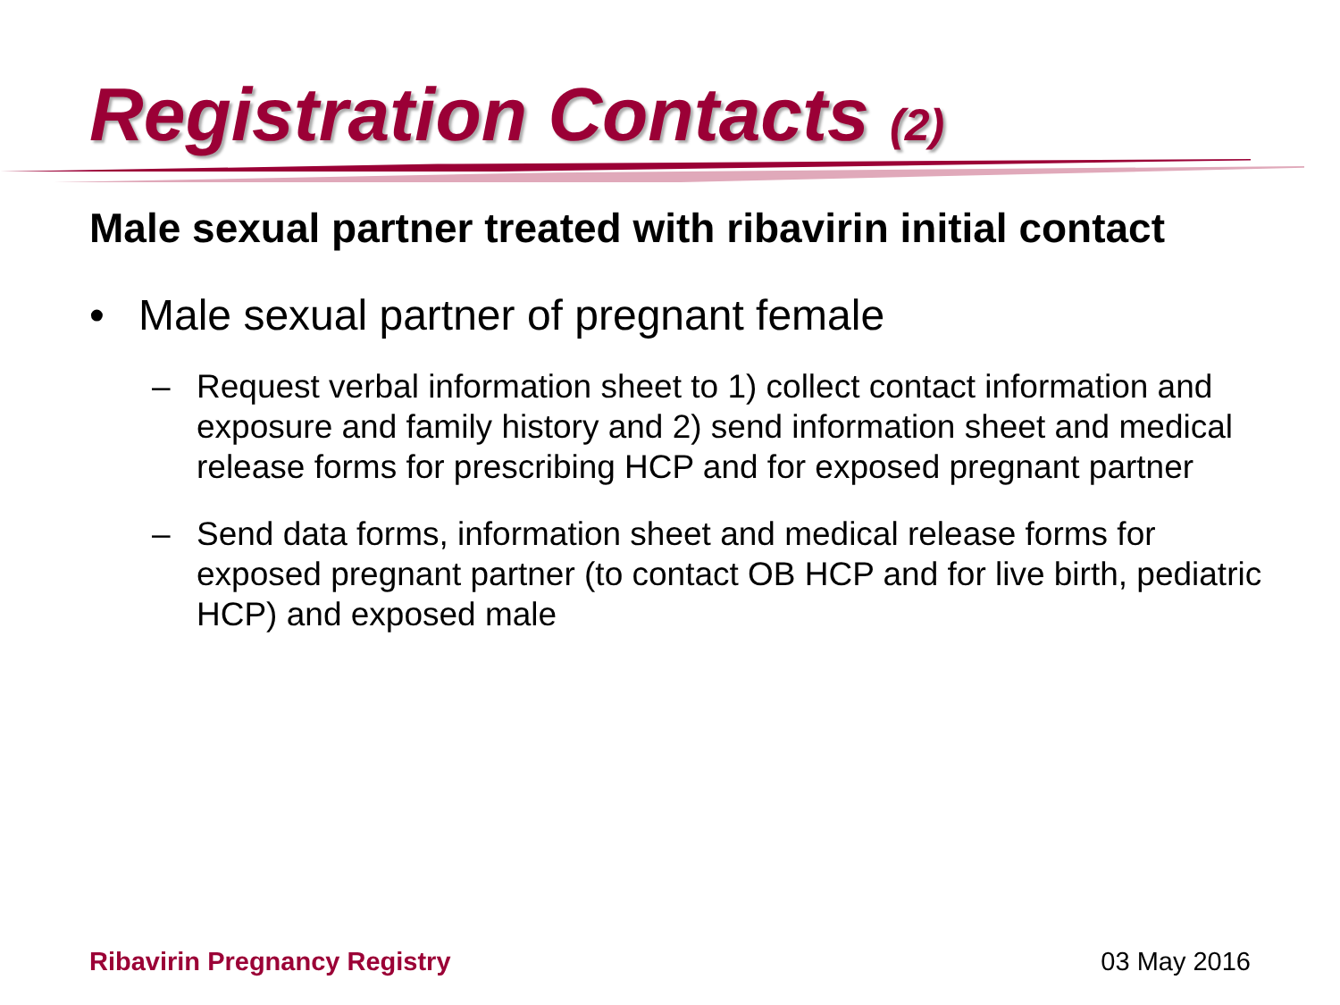Registration Contacts (2)
Male sexual partner treated with ribavirin initial contact
• Male sexual partner of pregnant female
– Request verbal information sheet to 1) collect contact information and exposure and family history and 2) send information sheet and medical release forms for prescribing HCP and for exposed pregnant partner
– Send data forms, information sheet and medical release forms for exposed pregnant partner (to contact OB HCP and for live birth, pediatric HCP) and exposed male
Ribavirin Pregnancy Registry 03 May 2016